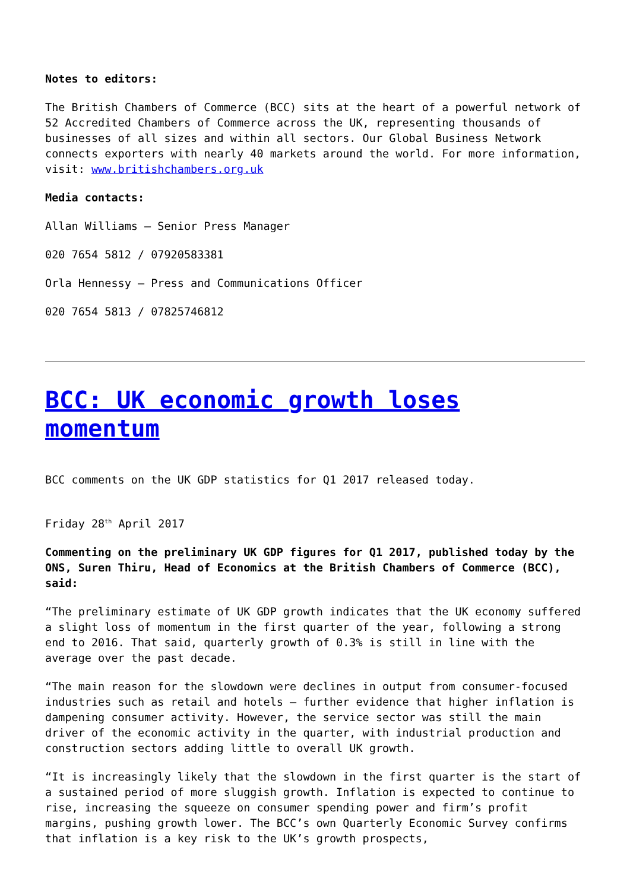Notes to editors:
The British Chambers of Commerce (BCC) sits at the heart of a powerful network of 52 Accredited Chambers of Commerce across the UK, representing thousands of businesses of all sizes and within all sectors. Our Global Business Network connects exporters with nearly 40 markets around the world. For more information, visit: www.britishchambers.org.uk
Media contacts:
Allan Williams – Senior Press Manager
020 7654 5812 / 07920583381
Orla Hennessy – Press and Communications Officer
020 7654 5813 / 07825746812
BCC: UK economic growth loses momentum
BCC comments on the UK GDP statistics for Q1 2017 released today.
Friday 28<sup>th</sup> April 2017
Commenting on the preliminary UK GDP figures for Q1 2017, published today by the ONS, Suren Thiru, Head of Economics at the British Chambers of Commerce (BCC), said:
“The preliminary estimate of UK GDP growth indicates that the UK economy suffered a slight loss of momentum in the first quarter of the year, following a strong end to 2016. That said, quarterly growth of 0.3% is still in line with the average over the past decade.
“The main reason for the slowdown were declines in output from consumer-focused industries such as retail and hotels – further evidence that higher inflation is dampening consumer activity. However, the service sector was still the main driver of the economic activity in the quarter, with industrial production and construction sectors adding little to overall UK growth.
“It is increasingly likely that the slowdown in the first quarter is the start of a sustained period of more sluggish growth. Inflation is expected to continue to rise, increasing the squeeze on consumer spending power and firm’s profit margins, pushing growth lower. The BCC’s own Quarterly Economic Survey confirms that inflation is a key risk to the UK’s growth prospects,